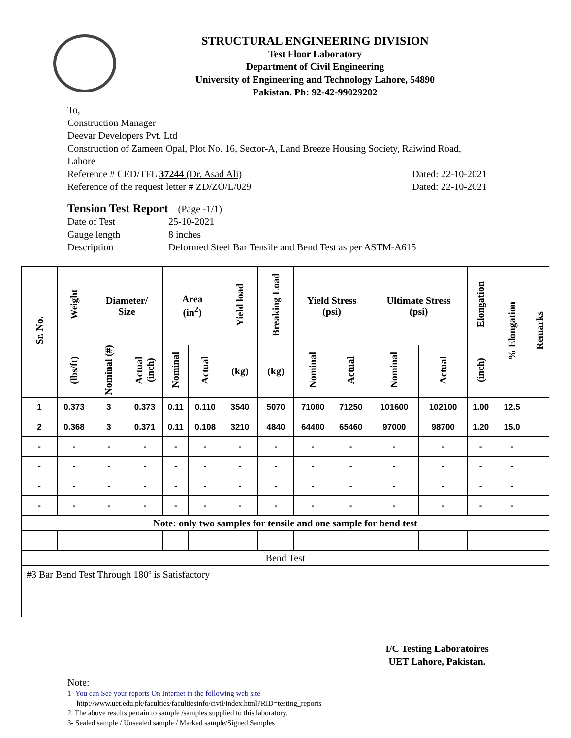STRUCTURAL ENGINEERING DIVISION
Test Floor Laboratory
Department of Civil Engineering
University of Engineering and Technology Lahore, 54890
Pakistan. Ph: 92-42-99029202
To,
Construction Manager
Deevar Developers Pvt. Ltd
Construction of Zameen Opal, Plot No. 16, Sector-A, Land Breeze Housing Society, Raiwind Road, Lahore
Reference # CED/TFL 37244 (Dr. Asad Ali) Dated: 22-10-2021
Reference of the request letter # ZD/ZO/L/029 Dated: 22-10-2021
Tension Test Report (Page -1/1)
| Date of Test | 25-10-2021 |
| Gauge length | 8 inches |
| Description | Deformed Steel Bar Tensile and Bend Test as per ASTM-A615 |
| Sr. No. | Weight | Diameter/ Size | | Area (in<sup>2</sup>) | | Yield load | Breaking Load | Yield Stress (psi) | | Ultimate Stress (psi) | | Elongation | % Elongation | Remarks |
| --- | --- | --- | --- | --- | --- | --- | --- | --- | --- | --- | --- | --- | --- | --- |
| | (lbs/ft) | Nominal (#) | Actual (inch) | Nominal | Actual | (kg) | (kg) | Nominal | Actual | Nominal | Actual | (inch) | | |
| 1 | 0.373 | 3 | 0.373 | 0.11 | 0.110 | 3540 | 5070 | 71000 | 71250 | 101600 | 102100 | 1.00 | 12.5 | |
| 2 | 0.368 | 3 | 0.371 | 0.11 | 0.108 | 3210 | 4840 | 64400 | 65460 | 97000 | 98700 | 1.20 | 15.0 | |
| - | - | - | - | - | - | - | - | - | - | - | - | - | - | |
| - | - | - | - | - | - | - | - | - | - | - | - | - | - | |
| - | - | - | - | - | - | - | - | - | - | - | - | - | - | |
| - | - | - | - | - | - | - | - | - | - | - | - | - | - | |
| Note: only two samples for tensile and one sample for bend test | | | | | | | | | | | | | | |
| Bend Test | | | | | | | | | | | | | | |
| #3 Bar Bend Test Through 180º is Satisfactory | | | | | | | | | | | | | | |
I/C Testing Laboratoires
UET Lahore, Pakistan.
Note:
1- You can See your reports On Internet in the following web site
http://www.uet.edu.pk/faculties/facultiesinfo/civil/index.html?RID=testing_reports
2. The above results pertain to sample /samples supplied to this laboratory.
3- Sealed sample / Unsealed sample / Marked sample/Signed Samples